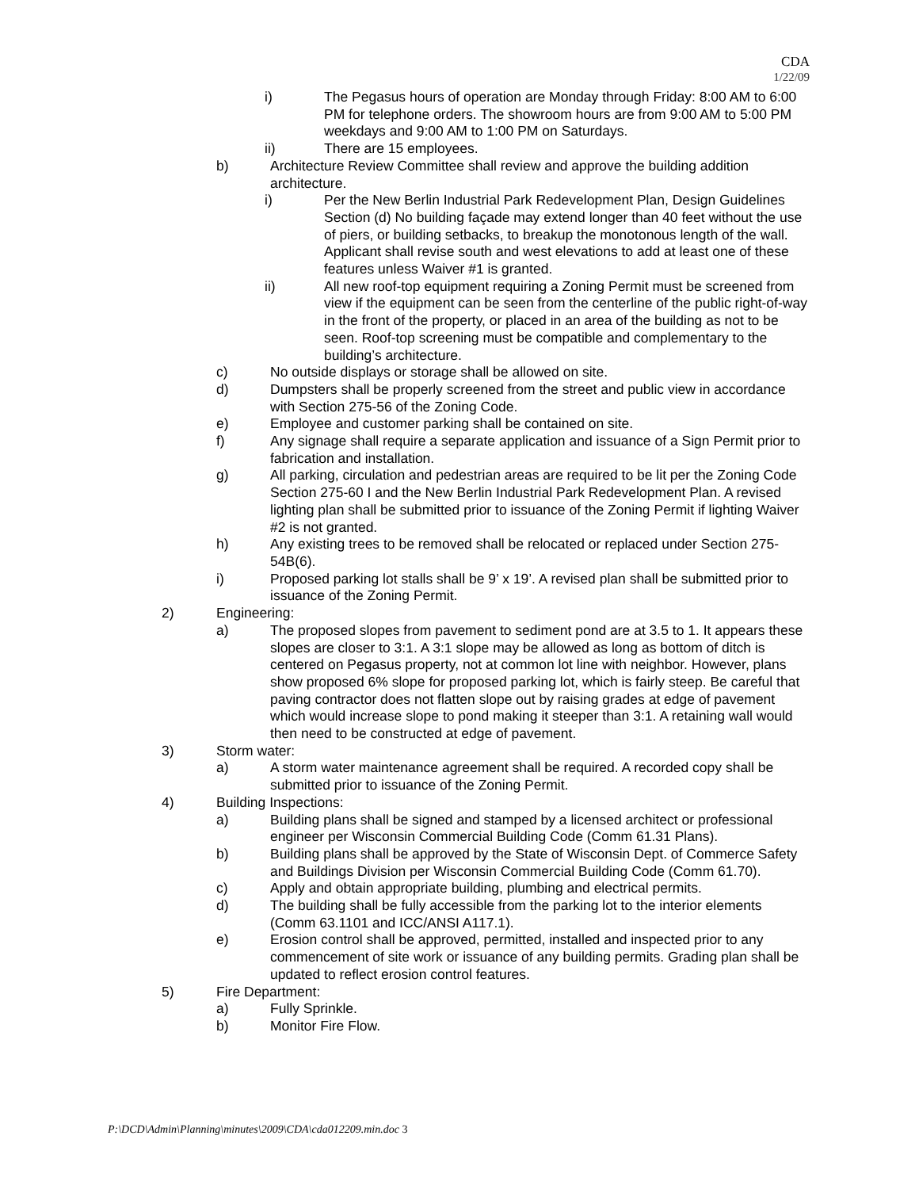CDA
1/22/09
i) The Pegasus hours of operation are Monday through Friday: 8:00 AM to 6:00 PM for telephone orders. The showroom hours are from 9:00 AM to 5:00 PM weekdays and 9:00 AM to 1:00 PM on Saturdays.
ii) There are 15 employees.
b) Architecture Review Committee shall review and approve the building addition architecture.
i) Per the New Berlin Industrial Park Redevelopment Plan, Design Guidelines Section (d) No building façade may extend longer than 40 feet without the use of piers, or building setbacks, to breakup the monotonous length of the wall. Applicant shall revise south and west elevations to add at least one of these features unless Waiver #1 is granted.
ii) All new roof-top equipment requiring a Zoning Permit must be screened from view if the equipment can be seen from the centerline of the public right-of-way in the front of the property, or placed in an area of the building as not to be seen. Roof-top screening must be compatible and complementary to the building’s architecture.
c) No outside displays or storage shall be allowed on site.
d) Dumpsters shall be properly screened from the street and public view in accordance with Section 275-56 of the Zoning Code.
e) Employee and customer parking shall be contained on site.
f) Any signage shall require a separate application and issuance of a Sign Permit prior to fabrication and installation.
g) All parking, circulation and pedestrian areas are required to be lit per the Zoning Code Section 275-60 I and the New Berlin Industrial Park Redevelopment Plan. A revised lighting plan shall be submitted prior to issuance of the Zoning Permit if lighting Waiver #2 is not granted.
h) Any existing trees to be removed shall be relocated or replaced under Section 275-54B(6).
i) Proposed parking lot stalls shall be 9’ x 19’. A revised plan shall be submitted prior to issuance of the Zoning Permit.
2) Engineering:
a) The proposed slopes from pavement to sediment pond are at 3.5 to 1. It appears these slopes are closer to 3:1. A 3:1 slope may be allowed as long as bottom of ditch is centered on Pegasus property, not at common lot line with neighbor. However, plans show proposed 6% slope for proposed parking lot, which is fairly steep. Be careful that paving contractor does not flatten slope out by raising grades at edge of pavement which would increase slope to pond making it steeper than 3:1. A retaining wall would then need to be constructed at edge of pavement.
3) Storm water:
a) A storm water maintenance agreement shall be required. A recorded copy shall be submitted prior to issuance of the Zoning Permit.
4) Building Inspections:
a) Building plans shall be signed and stamped by a licensed architect or professional engineer per Wisconsin Commercial Building Code (Comm 61.31 Plans).
b) Building plans shall be approved by the State of Wisconsin Dept. of Commerce Safety and Buildings Division per Wisconsin Commercial Building Code (Comm 61.70).
c) Apply and obtain appropriate building, plumbing and electrical permits.
d) The building shall be fully accessible from the parking lot to the interior elements (Comm 63.1101 and ICC/ANSI A117.1).
e) Erosion control shall be approved, permitted, installed and inspected prior to any commencement of site work or issuance of any building permits. Grading plan shall be updated to reflect erosion control features.
5) Fire Department:
a) Fully Sprinkle.
b) Monitor Fire Flow.
P:\DCD\Admin\Planning\minutes\2009\CDA\cda012209.min.doc 3